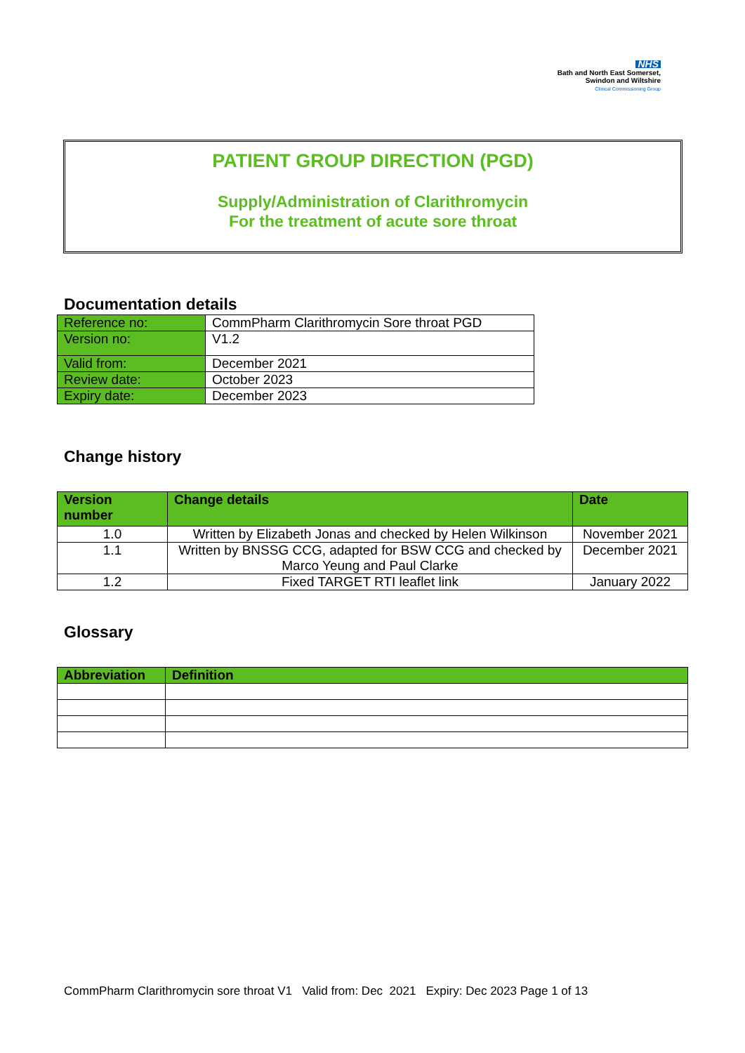NHS
Bath and North East Somerset,
Swindon and Wiltshire
Clinical Commissioning Group
PATIENT GROUP DIRECTION (PGD)
Supply/Administration of Clarithromycin
For the treatment of acute sore throat
Documentation details
| Reference no: | CommPharm Clarithromycin Sore throat PGD |
| Version no: | V1.2 |
| Valid from: | December 2021 |
| Review date: | October 2023 |
| Expiry date: | December 2023 |
Change history
| Version number | Change details | Date |
| --- | --- | --- |
| 1.0 | Written by Elizabeth Jonas and checked by Helen Wilkinson | November 2021 |
| 1.1 | Written by BNSSG CCG, adapted for BSW CCG and checked by Marco Yeung and Paul Clarke | December 2021 |
| 1.2 | Fixed TARGET RTI leaflet link | January 2022 |
Glossary
| Abbreviation | Definition |
| --- | --- |
CommPharm Clarithromycin sore throat V1 Valid from: Dec 2021 Expiry: Dec 2023 Page 1 of 13